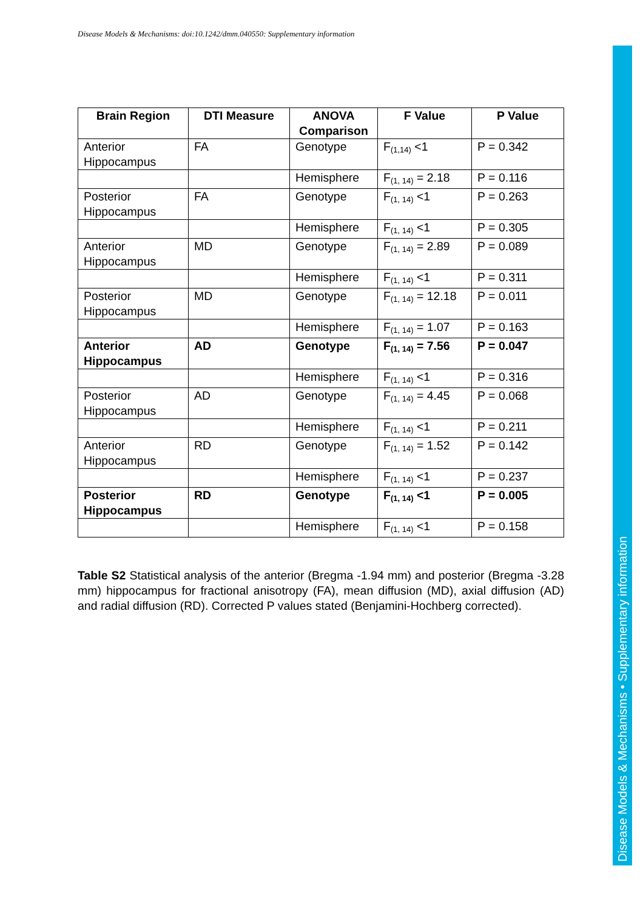Disease Models & Mechanisms: doi:10.1242/dmm.040550: Supplementary information
Disease Models & Mechanisms • Supplementary information
| Brain Region | DTI Measure | ANOVA Comparison | F Value | P Value |
| --- | --- | --- | --- | --- |
| Anterior Hippocampus | FA | Genotype | F<sub>(1,14)</sub> <1 | P = 0.342 |
| | | Hemisphere | F<sub>(1, 14)</sub> = 2.18 | P = 0.116 |
| Posterior Hippocampus | FA | Genotype | F<sub>(1, 14)</sub> <1 | P = 0.263 |
| | | Hemisphere | F<sub>(1, 14)</sub> <1 | P = 0.305 |
| Anterior Hippocampus | MD | Genotype | F<sub>(1, 14)</sub> = 2.89 | P = 0.089 |
| | | Hemisphere | F<sub>(1, 14)</sub> <1 | P = 0.311 |
| Posterior Hippocampus | MD | Genotype | F<sub>(1, 14)</sub> = 12.18 | P = 0.011 |
| | | Hemisphere | F<sub>(1, 14)</sub> = 1.07 | P = 0.163 |
| Anterior Hippocampus | AD | Genotype | F<sub>(1, 14)</sub> = 7.56 | P = 0.047 |
| | | Hemisphere | F<sub>(1, 14)</sub> <1 | P = 0.316 |
| Posterior Hippocampus | AD | Genotype | F<sub>(1, 14)</sub> = 4.45 | P = 0.068 |
| | | Hemisphere | F<sub>(1, 14)</sub> <1 | P = 0.211 |
| Anterior Hippocampus | RD | Genotype | F<sub>(1, 14)</sub> = 1.52 | P = 0.142 |
| | | Hemisphere | F<sub>(1, 14)</sub> <1 | P = 0.237 |
| Posterior Hippocampus | RD | Genotype | F<sub>(1, 14)</sub> <1 | P = 0.005 |
| | | Hemisphere | F<sub>(1, 14)</sub> <1 | P = 0.158 |
Table S2 Statistical analysis of the anterior (Bregma -1.94 mm) and posterior (Bregma -3.28 mm) hippocampus for fractional anisotropy (FA), mean diffusion (MD), axial diffusion (AD) and radial diffusion (RD). Corrected P values stated (Benjamini-Hochberg corrected).